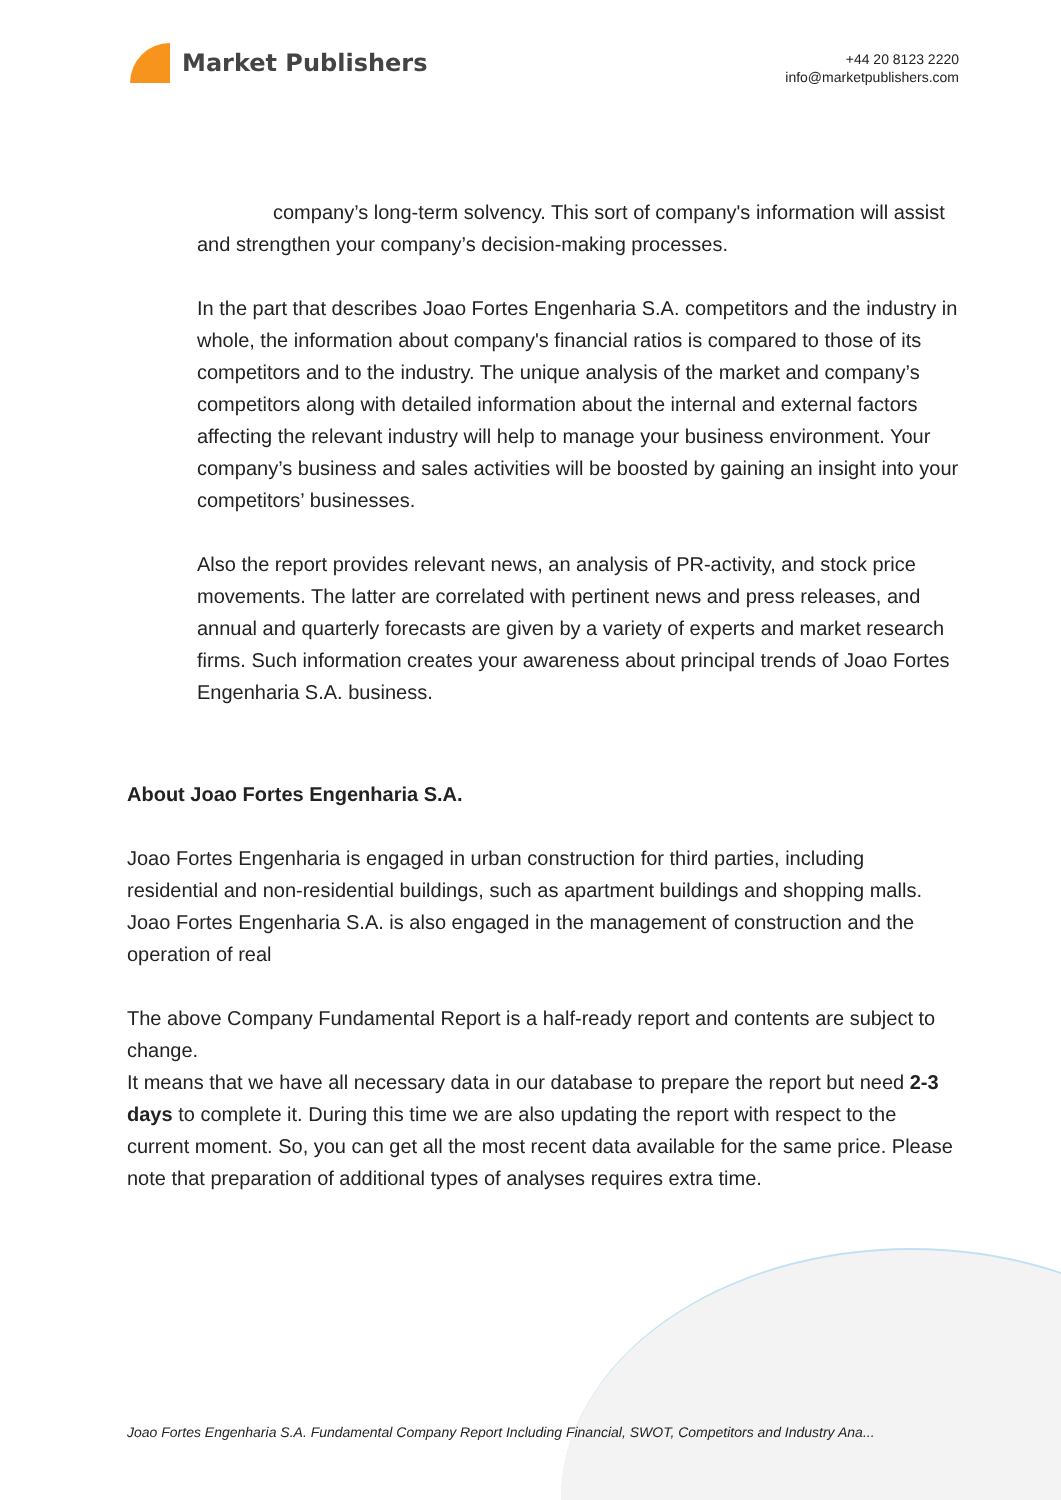Market Publishers
+44 20 8123 2220
info@marketpublishers.com
company’s long-term solvency. This sort of company's information will assist and strengthen your company’s decision-making processes.
In the part that describes Joao Fortes Engenharia S.A. competitors and the industry in whole, the information about company's financial ratios is compared to those of its competitors and to the industry. The unique analysis of the market and company’s competitors along with detailed information about the internal and external factors affecting the relevant industry will help to manage your business environment. Your company’s business and sales activities will be boosted by gaining an insight into your competitors’ businesses.
Also the report provides relevant news, an analysis of PR-activity, and stock price movements. The latter are correlated with pertinent news and press releases, and annual and quarterly forecasts are given by a variety of experts and market research firms. Such information creates your awareness about principal trends of Joao Fortes Engenharia S.A. business.
About Joao Fortes Engenharia S.A.
Joao Fortes Engenharia is engaged in urban construction for third parties, including residential and non-residential buildings, such as apartment buildings and shopping malls. Joao Fortes Engenharia S.A. is also engaged in the management of construction and the operation of real
The above Company Fundamental Report is a half-ready report and contents are subject to change.
It means that we have all necessary data in our database to prepare the report but need 2-3 days to complete it. During this time we are also updating the report with respect to the current moment. So, you can get all the most recent data available for the same price. Please note that preparation of additional types of analyses requires extra time.
Joao Fortes Engenharia S.A. Fundamental Company Report Including Financial, SWOT, Competitors and Industry Ana...